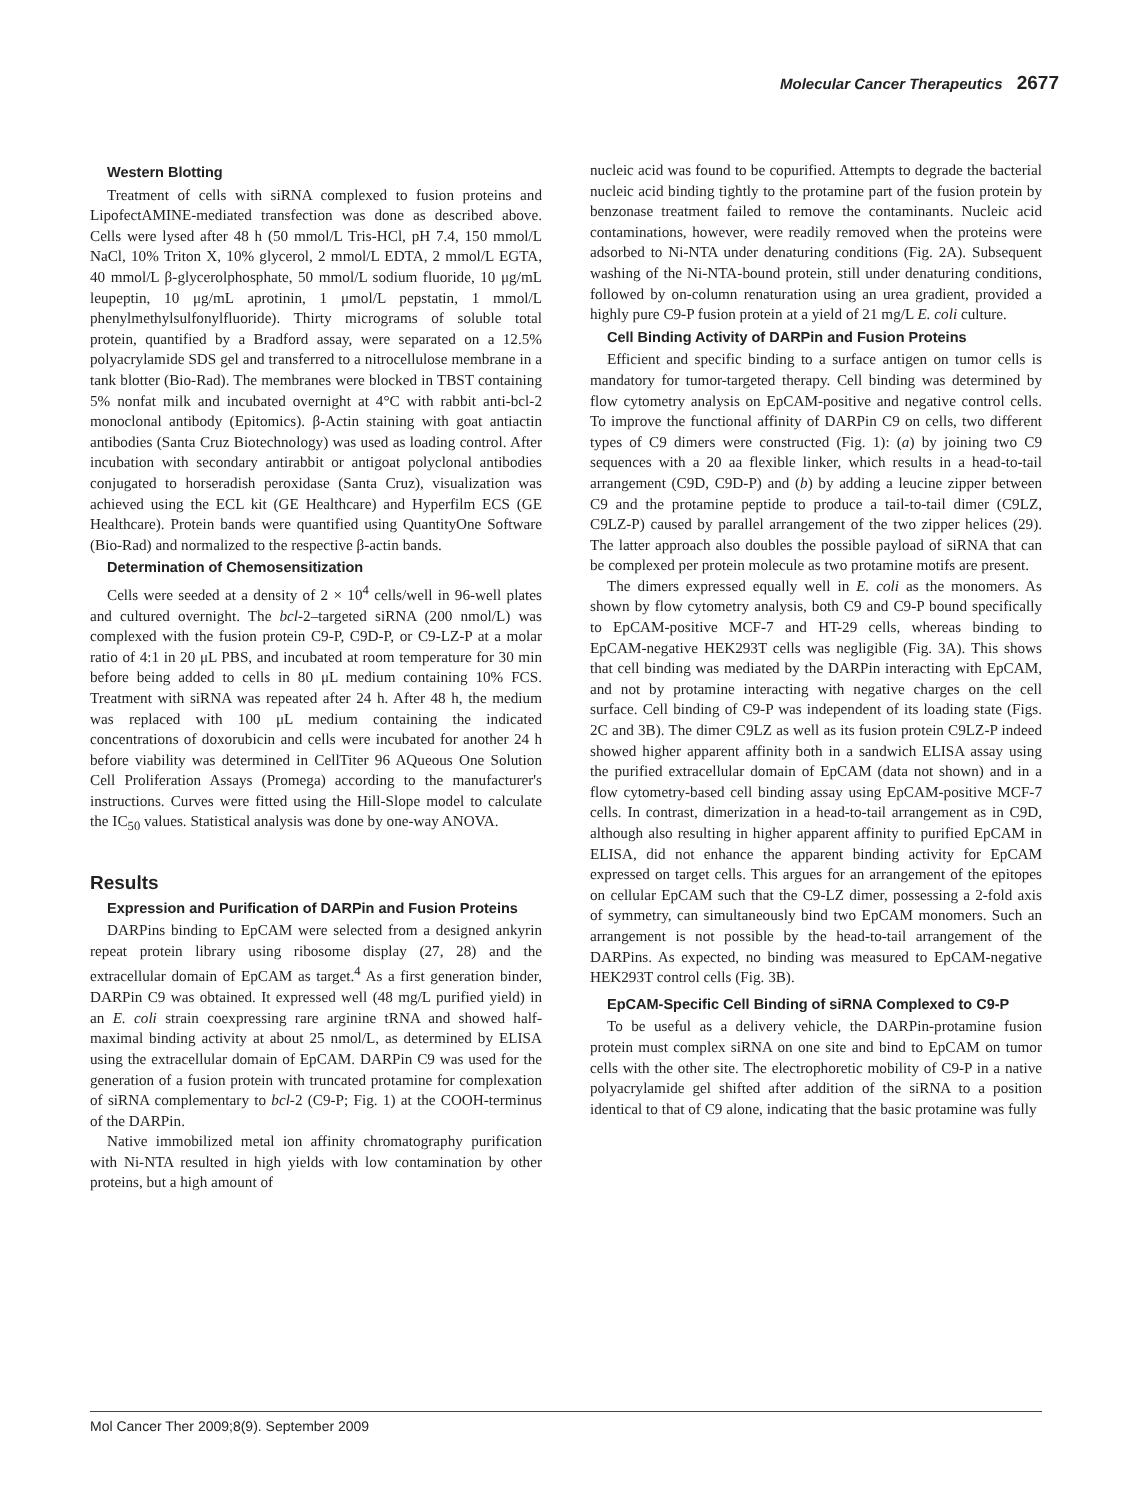Molecular Cancer Therapeutics 2677
Western Blotting
Treatment of cells with siRNA complexed to fusion proteins and LipofectAMINE-mediated transfection was done as described above. Cells were lysed after 48 h (50 mmol/L Tris-HCl, pH 7.4, 150 mmol/L NaCl, 10% Triton X, 10% glycerol, 2 mmol/L EDTA, 2 mmol/L EGTA, 40 mmol/L β-glycerolphosphate, 50 mmol/L sodium fluoride, 10 μg/mL leupeptin, 10 μg/mL aprotinin, 1 μmol/L pepstatin, 1 mmol/L phenylmethylsulfonylfluoride). Thirty micrograms of soluble total protein, quantified by a Bradford assay, were separated on a 12.5% polyacrylamide SDS gel and transferred to a nitrocellulose membrane in a tank blotter (Bio-Rad). The membranes were blocked in TBST containing 5% nonfat milk and incubated overnight at 4°C with rabbit anti-bcl-2 monoclonal antibody (Epitomics). β-Actin staining with goat antiactin antibodies (Santa Cruz Biotechnology) was used as loading control. After incubation with secondary antirabbit or antigoat polyclonal antibodies conjugated to horseradish peroxidase (Santa Cruz), visualization was achieved using the ECL kit (GE Healthcare) and Hyperfilm ECS (GE Healthcare). Protein bands were quantified using QuantityOne Software (Bio-Rad) and normalized to the respective β-actin bands.
Determination of Chemosensitization
Cells were seeded at a density of 2 × 10<sup>4</sup> cells/well in 96-well plates and cultured overnight. The bcl-2–targeted siRNA (200 nmol/L) was complexed with the fusion protein C9-P, C9D-P, or C9-LZ-P at a molar ratio of 4:1 in 20 μL PBS, and incubated at room temperature for 30 min before being added to cells in 80 μL medium containing 10% FCS. Treatment with siRNA was repeated after 24 h. After 48 h, the medium was replaced with 100 μL medium containing the indicated concentrations of doxorubicin and cells were incubated for another 24 h before viability was determined in CellTiter 96 AQueous One Solution Cell Proliferation Assays (Promega) according to the manufacturer's instructions. Curves were fitted using the Hill-Slope model to calculate the IC<sub>50</sub> values. Statistical analysis was done by one-way ANOVA.
Results
Expression and Purification of DARPin and Fusion Proteins
DARPins binding to EpCAM were selected from a designed ankyrin repeat protein library using ribosome display (27, 28) and the extracellular domain of EpCAM as target.<sup>4</sup> As a first generation binder, DARPin C9 was obtained. It expressed well (48 mg/L purified yield) in an E. coli strain coexpressing rare arginine tRNA and showed half-maximal binding activity at about 25 nmol/L, as determined by ELISA using the extracellular domain of EpCAM. DARPin C9 was used for the generation of a fusion protein with truncated protamine for complexation of siRNA complementary to bcl-2 (C9-P; Fig. 1) at the COOH-terminus of the DARPin.
Native immobilized metal ion affinity chromatography purification with Ni-NTA resulted in high yields with low contamination by other proteins, but a high amount of
nucleic acid was found to be copurified. Attempts to degrade the bacterial nucleic acid binding tightly to the protamine part of the fusion protein by benzonase treatment failed to remove the contaminants. Nucleic acid contaminations, however, were readily removed when the proteins were adsorbed to Ni-NTA under denaturing conditions (Fig. 2A). Subsequent washing of the Ni-NTA-bound protein, still under denaturing conditions, followed by on-column renaturation using an urea gradient, provided a highly pure C9-P fusion protein at a yield of 21 mg/L E. coli culture.
Cell Binding Activity of DARPin and Fusion Proteins
Efficient and specific binding to a surface antigen on tumor cells is mandatory for tumor-targeted therapy. Cell binding was determined by flow cytometry analysis on EpCAM-positive and negative control cells. To improve the functional affinity of DARPin C9 on cells, two different types of C9 dimers were constructed (Fig. 1): (a) by joining two C9 sequences with a 20 aa flexible linker, which results in a head-to-tail arrangement (C9D, C9D-P) and (b) by adding a leucine zipper between C9 and the protamine peptide to produce a tail-to-tail dimer (C9LZ, C9LZ-P) caused by parallel arrangement of the two zipper helices (29). The latter approach also doubles the possible payload of siRNA that can be complexed per protein molecule as two protamine motifs are present.
The dimers expressed equally well in E. coli as the monomers. As shown by flow cytometry analysis, both C9 and C9-P bound specifically to EpCAM-positive MCF-7 and HT-29 cells, whereas binding to EpCAM-negative HEK293T cells was negligible (Fig. 3A). This shows that cell binding was mediated by the DARPin interacting with EpCAM, and not by protamine interacting with negative charges on the cell surface. Cell binding of C9-P was independent of its loading state (Figs. 2C and 3B). The dimer C9LZ as well as its fusion protein C9LZ-P indeed showed higher apparent affinity both in a sandwich ELISA assay using the purified extracellular domain of EpCAM (data not shown) and in a flow cytometry-based cell binding assay using EpCAM-positive MCF-7 cells. In contrast, dimerization in a head-to-tail arrangement as in C9D, although also resulting in higher apparent affinity to purified EpCAM in ELISA, did not enhance the apparent binding activity for EpCAM expressed on target cells. This argues for an arrangement of the epitopes on cellular EpCAM such that the C9-LZ dimer, possessing a 2-fold axis of symmetry, can simultaneously bind two EpCAM monomers. Such an arrangement is not possible by the head-to-tail arrangement of the DARPins. As expected, no binding was measured to EpCAM-negative HEK293T control cells (Fig. 3B).
EpCAM-Specific Cell Binding of siRNA Complexed to C9-P
To be useful as a delivery vehicle, the DARPin-protamine fusion protein must complex siRNA on one site and bind to EpCAM on tumor cells with the other site. The electrophoretic mobility of C9-P in a native polyacrylamide gel shifted after addition of the siRNA to a position identical to that of C9 alone, indicating that the basic protamine was fully
Mol Cancer Ther 2009;8(9). September 2009